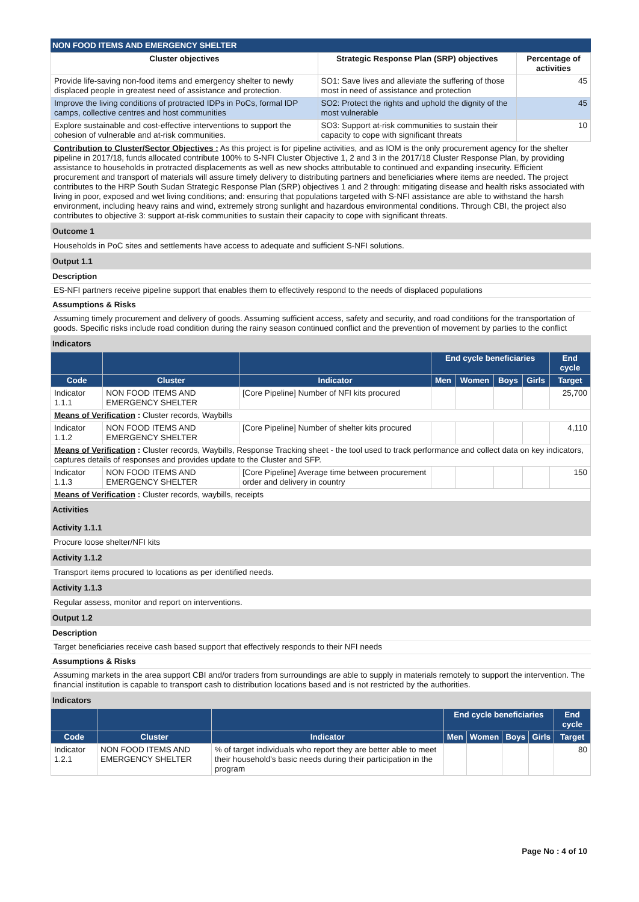NON FOOD ITEMS AND EMERGENCY SHELTER
| Cluster objectives | Strategic Response Plan (SRP) objectives | Percentage of activities |
| --- | --- | --- |
| Provide life-saving non-food items and emergency shelter to newly displaced people in greatest need of assistance and protection. | SO1: Save lives and alleviate the suffering of those most in need of assistance and protection | 45 |
| Improve the living conditions of protracted IDPs in PoCs, formal IDP camps, collective centres and host communities | SO2: Protect the rights and uphold the dignity of the most vulnerable | 45 |
| Explore sustainable and cost-effective interventions to support the cohesion of vulnerable and at-risk communities. | SO3: Support at-risk communities to sustain their capacity to cope with significant threats | 10 |
Contribution to Cluster/Sector Objectives : As this project is for pipeline activities, and as IOM is the only procurement agency for the shelter pipeline in 2017/18, funds allocated contribute 100% to S-NFI Cluster Objective 1, 2 and 3 in the 2017/18 Cluster Response Plan, by providing assistance to households in protracted displacements as well as new shocks attributable to continued and expanding insecurity. Efficient procurement and transport of materials will assure timely delivery to distributing partners and beneficiaries where items are needed. The project contributes to the HRP South Sudan Strategic Response Plan (SRP) objectives 1 and 2 through: mitigating disease and health risks associated with living in poor, exposed and wet living conditions; and: ensuring that populations targeted with S-NFI assistance are able to withstand the harsh environment, including heavy rains and wind, extremely strong sunlight and hazardous environmental conditions. Through CBI, the project also contributes to objective 3: support at-risk communities to sustain their capacity to cope with significant threats.
Outcome 1
Households in PoC sites and settlements have access to adequate and sufficient S-NFI solutions.
Output 1.1
Description
ES-NFI partners receive pipeline support that enables them to effectively respond to the needs of displaced populations
Assumptions & Risks
Assuming timely procurement and delivery of goods. Assuming sufficient access, safety and security, and road conditions for the transportation of goods. Specific risks include road condition during the rainy season continued conflict and the prevention of movement by parties to the conflict
Indicators
| | | | End cycle beneficiaries | | | | End cycle |
| --- | --- | --- | --- | --- | --- | --- | --- |
| Code | Cluster | Indicator | Men | Women | Boys | Girls | Target |
| Indicator 1.1.1 | NON FOOD ITEMS AND EMERGENCY SHELTER | [Core Pipeline] Number of NFI kits procured | | | | | 25,700 |
| Means of Verification : Cluster records, Waybills | | | | | | | |
| Indicator 1.1.2 | NON FOOD ITEMS AND EMERGENCY SHELTER | [Core Pipeline] Number of shelter kits procured | | | | | 4,110 |
| Means of Verification : Cluster records, Waybills, Response Tracking sheet - the tool used to track performance and collect data on key indicators, captures details of responses and provides update to the Cluster and SFP. | | | | | | | |
| Indicator 1.1.3 | NON FOOD ITEMS AND EMERGENCY SHELTER | [Core Pipeline] Average time between procurement order and delivery in country | | | | | 150 |
| Means of Verification : Cluster records, waybills, receipts | | | | | | | |
Activities
Activity 1.1.1
Procure loose shelter/NFI kits
Activity 1.1.2
Transport items procured to locations as per identified needs.
Activity 1.1.3
Regular assess, monitor and report on interventions.
Output 1.2
Description
Target beneficiaries receive cash based support that effectively responds to their NFI needs
Assumptions & Risks
Assuming markets in the area support CBI and/or traders from surroundings are able to supply in materials remotely to support the intervention. The financial institution is capable to transport cash to distribution locations based and is not restricted by the authorities.
Indicators
| | | | End cycle beneficiaries | | | | End cycle |
| --- | --- | --- | --- | --- | --- | --- | --- |
| Code | Cluster | Indicator | Men | Women | Boys | Girls | Target |
| Indicator 1.2.1 | NON FOOD ITEMS AND EMERGENCY SHELTER | % of target individuals who report they are better able to meet their household's basic needs during their participation in the program | | | | | 80 |
Page No : 4 of 10